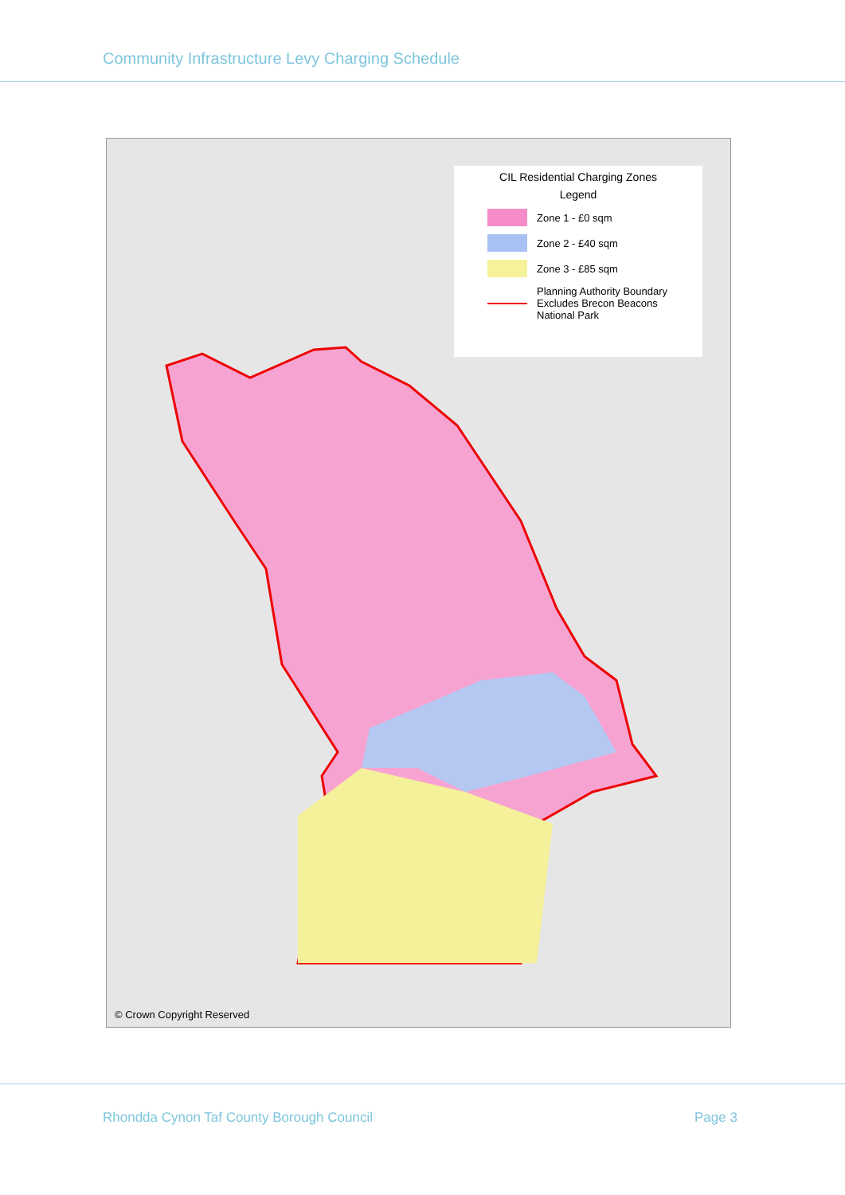Community Infrastructure Levy Charging Schedule
CIL Residential Charging Zones
Legend
Zone 1 - £0 sqm
Zone 2 - £40 sqm
Zone 3 - £85 sqm
Planning Authority Boundary
Excludes Brecon Beacons
National Park
© Crown Copyright Reserved
Rhondda Cynon Taf County Borough Council Page 3